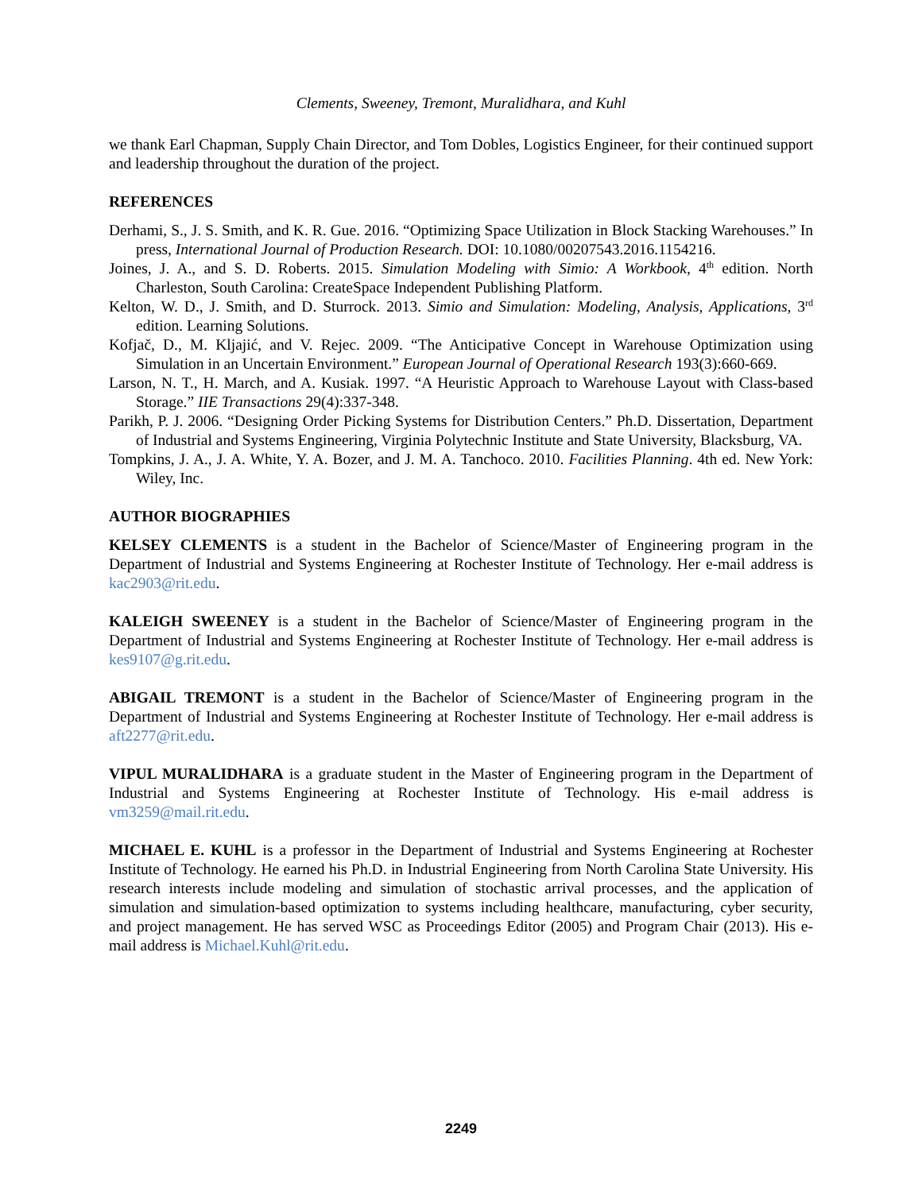Clements, Sweeney, Tremont, Muralidhara, and Kuhl
we thank Earl Chapman, Supply Chain Director, and Tom Dobles, Logistics Engineer, for their continued support and leadership throughout the duration of the project.
REFERENCES
Derhami, S., J. S. Smith, and K. R. Gue. 2016. “Optimizing Space Utilization in Block Stacking Warehouses.” In press, International Journal of Production Research. DOI: 10.1080/00207543.2016.1154216.
Joines, J. A., and S. D. Roberts. 2015. Simulation Modeling with Simio: A Workbook, 4<sup>th</sup> edition. North Charleston, South Carolina: CreateSpace Independent Publishing Platform.
Kelton, W. D., J. Smith, and D. Sturrock. 2013. Simio and Simulation: Modeling, Analysis, Applications, 3<sup>rd</sup> edition. Learning Solutions.
Kofjač, D., M. Kljajić, and V. Rejec. 2009. “The Anticipative Concept in Warehouse Optimization using Simulation in an Uncertain Environment.” European Journal of Operational Research 193(3):660-669.
Larson, N. T., H. March, and A. Kusiak. 1997. “A Heuristic Approach to Warehouse Layout with Class-based Storage.” IIE Transactions 29(4):337-348.
Parikh, P. J. 2006. “Designing Order Picking Systems for Distribution Centers.” Ph.D. Dissertation, Department of Industrial and Systems Engineering, Virginia Polytechnic Institute and State University, Blacksburg, VA.
Tompkins, J. A., J. A. White, Y. A. Bozer, and J. M. A. Tanchoco. 2010. Facilities Planning. 4th ed. New York: Wiley, Inc.
AUTHOR BIOGRAPHIES
KELSEY CLEMENTS is a student in the Bachelor of Science/Master of Engineering program in the Department of Industrial and Systems Engineering at Rochester Institute of Technology. Her e-mail address is kac2903@rit.edu.
KALEIGH SWEENEY is a student in the Bachelor of Science/Master of Engineering program in the Department of Industrial and Systems Engineering at Rochester Institute of Technology. Her e-mail address is kes9107@g.rit.edu.
ABIGAIL TREMONT is a student in the Bachelor of Science/Master of Engineering program in the Department of Industrial and Systems Engineering at Rochester Institute of Technology. Her e-mail address is aft2277@rit.edu.
VIPUL MURALIDHARA is a graduate student in the Master of Engineering program in the Department of Industrial and Systems Engineering at Rochester Institute of Technology. His e-mail address is vm3259@mail.rit.edu.
MICHAEL E. KUHL is a professor in the Department of Industrial and Systems Engineering at Rochester Institute of Technology. He earned his Ph.D. in Industrial Engineering from North Carolina State University. His research interests include modeling and simulation of stochastic arrival processes, and the application of simulation and simulation-based optimization to systems including healthcare, manufacturing, cyber security, and project management. He has served WSC as Proceedings Editor (2005) and Program Chair (2013). His e-mail address is Michael.Kuhl@rit.edu.
2249